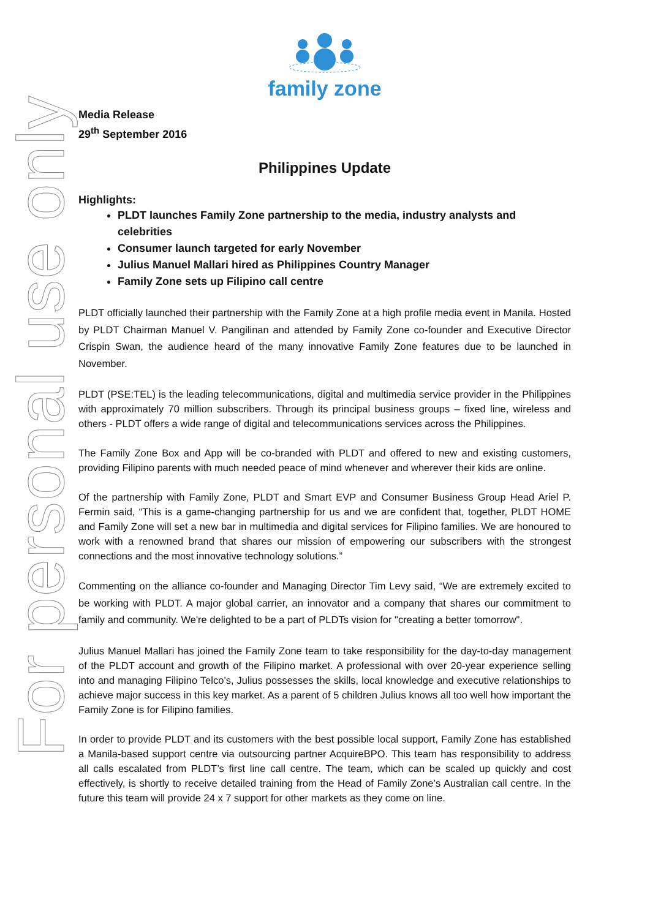For personal use only
family zone
Media Release
29<sup>th</sup> September 2016
Philippines Update
Highlights:
PLDT launches Family Zone partnership to the media, industry analysts and celebrities
Consumer launch targeted for early November
Julius Manuel Mallari hired as Philippines Country Manager
Family Zone sets up Filipino call centre
PLDT officially launched their partnership with the Family Zone at a high profile media event in Manila. Hosted by PLDT Chairman Manuel V. Pangilinan and attended by Family Zone co-founder and Executive Director Crispin Swan, the audience heard of the many innovative Family Zone features due to be launched in November.
PLDT (PSE:TEL) is the leading telecommunications, digital and multimedia service provider in the Philippines with approximately 70 million subscribers. Through its principal business groups – fixed line, wireless and others - PLDT offers a wide range of digital and telecommunications services across the Philippines.
The Family Zone Box and App will be co-branded with PLDT and offered to new and existing customers, providing Filipino parents with much needed peace of mind whenever and wherever their kids are online.
Of the partnership with Family Zone, PLDT and Smart EVP and Consumer Business Group Head Ariel P. Fermin said, “This is a game-changing partnership for us and we are confident that, together, PLDT HOME and Family Zone will set a new bar in multimedia and digital services for Filipino families. We are honoured to work with a renowned brand that shares our mission of empowering our subscribers with the strongest connections and the most innovative technology solutions.”
Commenting on the alliance co-founder and Managing Director Tim Levy said, “We are extremely excited to be working with PLDT. A major global carrier, an innovator and a company that shares our commitment to family and community. We're delighted to be a part of PLDTs vision for "creating a better tomorrow".
Julius Manuel Mallari has joined the Family Zone team to take responsibility for the day-to-day management of the PLDT account and growth of the Filipino market. A professional with over 20-year experience selling into and managing Filipino Telco’s, Julius possesses the skills, local knowledge and executive relationships to achieve major success in this key market. As a parent of 5 children Julius knows all too well how important the Family Zone is for Filipino families.
In order to provide PLDT and its customers with the best possible local support, Family Zone has established a Manila-based support centre via outsourcing partner AcquireBPO. This team has responsibility to address all calls escalated from PLDT’s first line call centre. The team, which can be scaled up quickly and cost effectively, is shortly to receive detailed training from the Head of Family Zone’s Australian call centre. In the future this team will provide 24 x 7 support for other markets as they come on line.